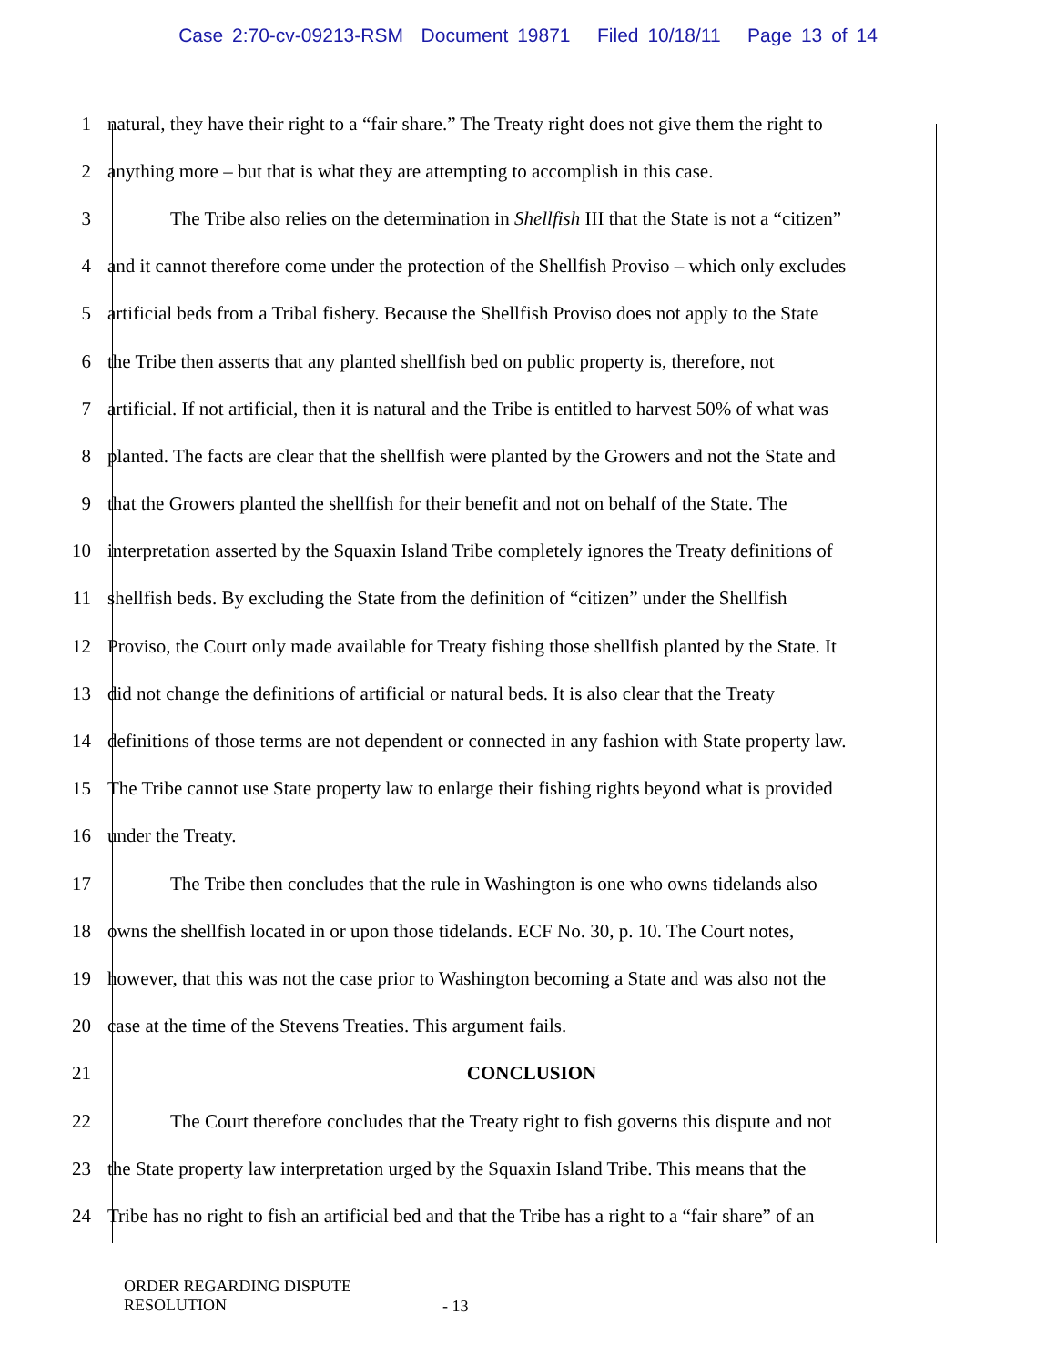Case 2:70-cv-09213-RSM Document 19871 Filed 10/18/11 Page 13 of 14
1 natural, they have their right to a “fair share.” The Treaty right does not give them the right to
2 anything more – but that is what they are attempting to accomplish in this case.
3 The Tribe also relies on the determination in Shellfish III that the State is not a “citizen”
4 and it cannot therefore come under the protection of the Shellfish Proviso – which only excludes
5 artificial beds from a Tribal fishery. Because the Shellfish Proviso does not apply to the State
6 the Tribe then asserts that any planted shellfish bed on public property is, therefore, not
7 artificial. If not artificial, then it is natural and the Tribe is entitled to harvest 50% of what was
8 planted. The facts are clear that the shellfish were planted by the Growers and not the State and
9 that the Growers planted the shellfish for their benefit and not on behalf of the State. The
10 interpretation asserted by the Squaxin Island Tribe completely ignores the Treaty definitions of
11 shellfish beds. By excluding the State from the definition of “citizen” under the Shellfish
12 Proviso, the Court only made available for Treaty fishing those shellfish planted by the State. It
13 did not change the definitions of artificial or natural beds. It is also clear that the Treaty
14 definitions of those terms are not dependent or connected in any fashion with State property law.
15 The Tribe cannot use State property law to enlarge their fishing rights beyond what is provided
16 under the Treaty.
17 The Tribe then concludes that the rule in Washington is one who owns tidelands also
18 owns the shellfish located in or upon those tidelands. ECF No. 30, p. 10. The Court notes,
19 however, that this was not the case prior to Washington becoming a State and was also not the
20 case at the time of the Stevens Treaties. This argument fails.
21 CONCLUSION
22 The Court therefore concludes that the Treaty right to fish governs this dispute and not
23 the State property law interpretation urged by the Squaxin Island Tribe. This means that the
24 Tribe has no right to fish an artificial bed and that the Tribe has a right to a “fair share” of an
ORDER REGARDING DISPUTE
RESOLUTION
- 13